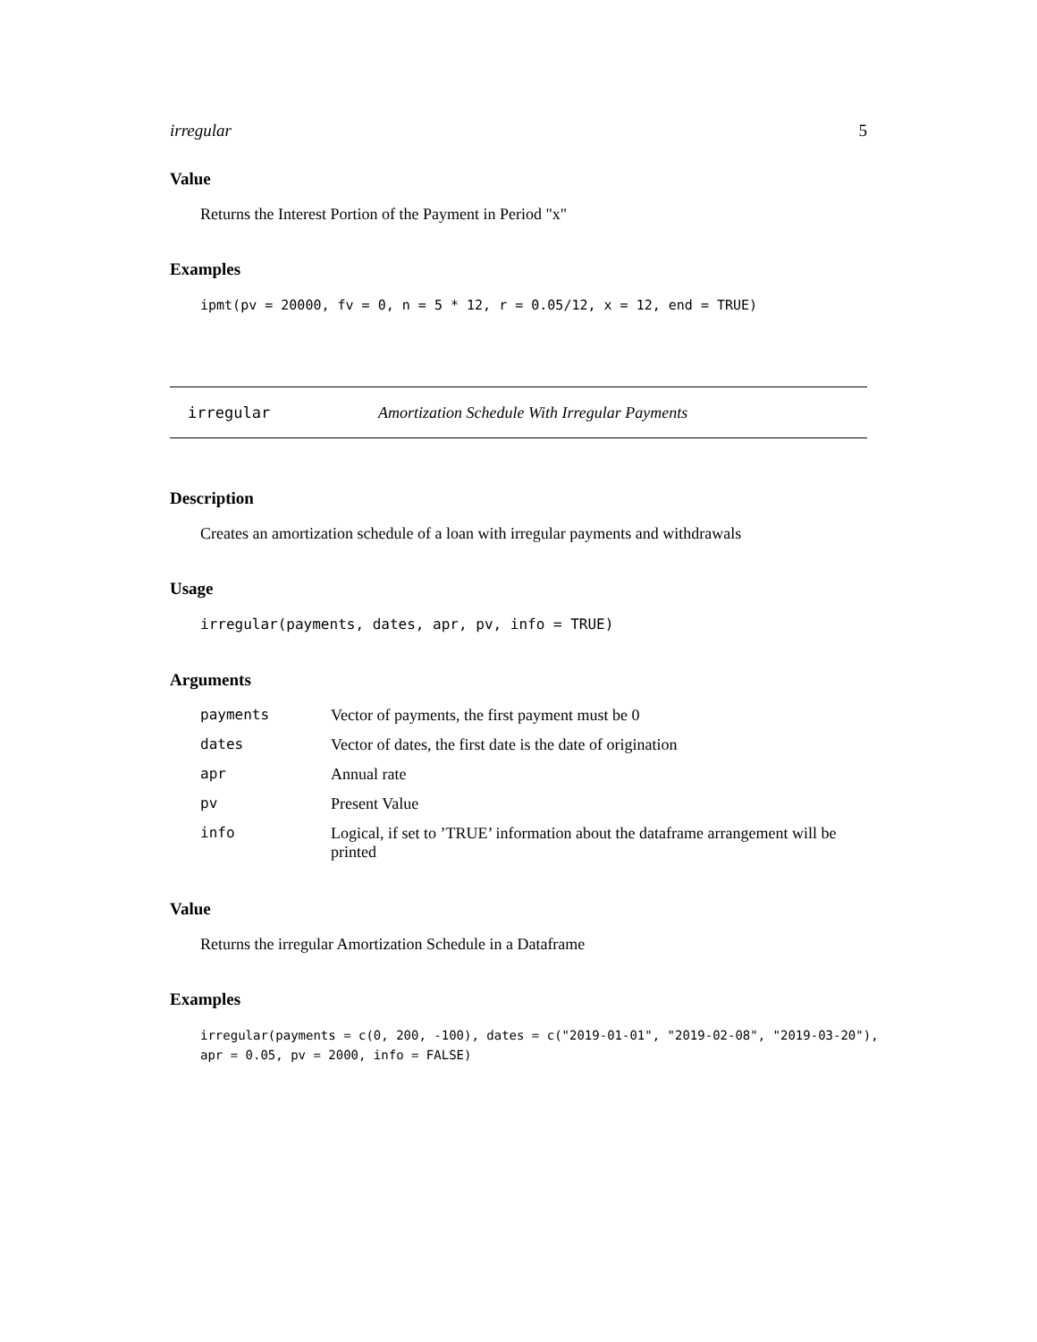irregular 5
Value
Returns the Interest Portion of the Payment in Period "x"
Examples
ipmt(pv = 20000, fv = 0, n = 5 * 12, r = 0.05/12, x = 12, end = TRUE)
irregular Amortization Schedule With Irregular Payments
Description
Creates an amortization schedule of a loan with irregular payments and withdrawals
Usage
irregular(payments, dates, apr, pv, info = TRUE)
Arguments
| payments | Vector of payments, the first payment must be 0 |
| dates | Vector of dates, the first date is the date of origination |
| apr | Annual rate |
| pv | Present Value |
| info | Logical, if set to ’TRUE’ information about the dataframe arrangement will be printed |
Value
Returns the irregular Amortization Schedule in a Dataframe
Examples
irregular(payments = c(0, 200, -100), dates = c("2019-01-01", "2019-02-08", "2019-03-20"), apr = 0.05, pv = 2000, info = FALSE)